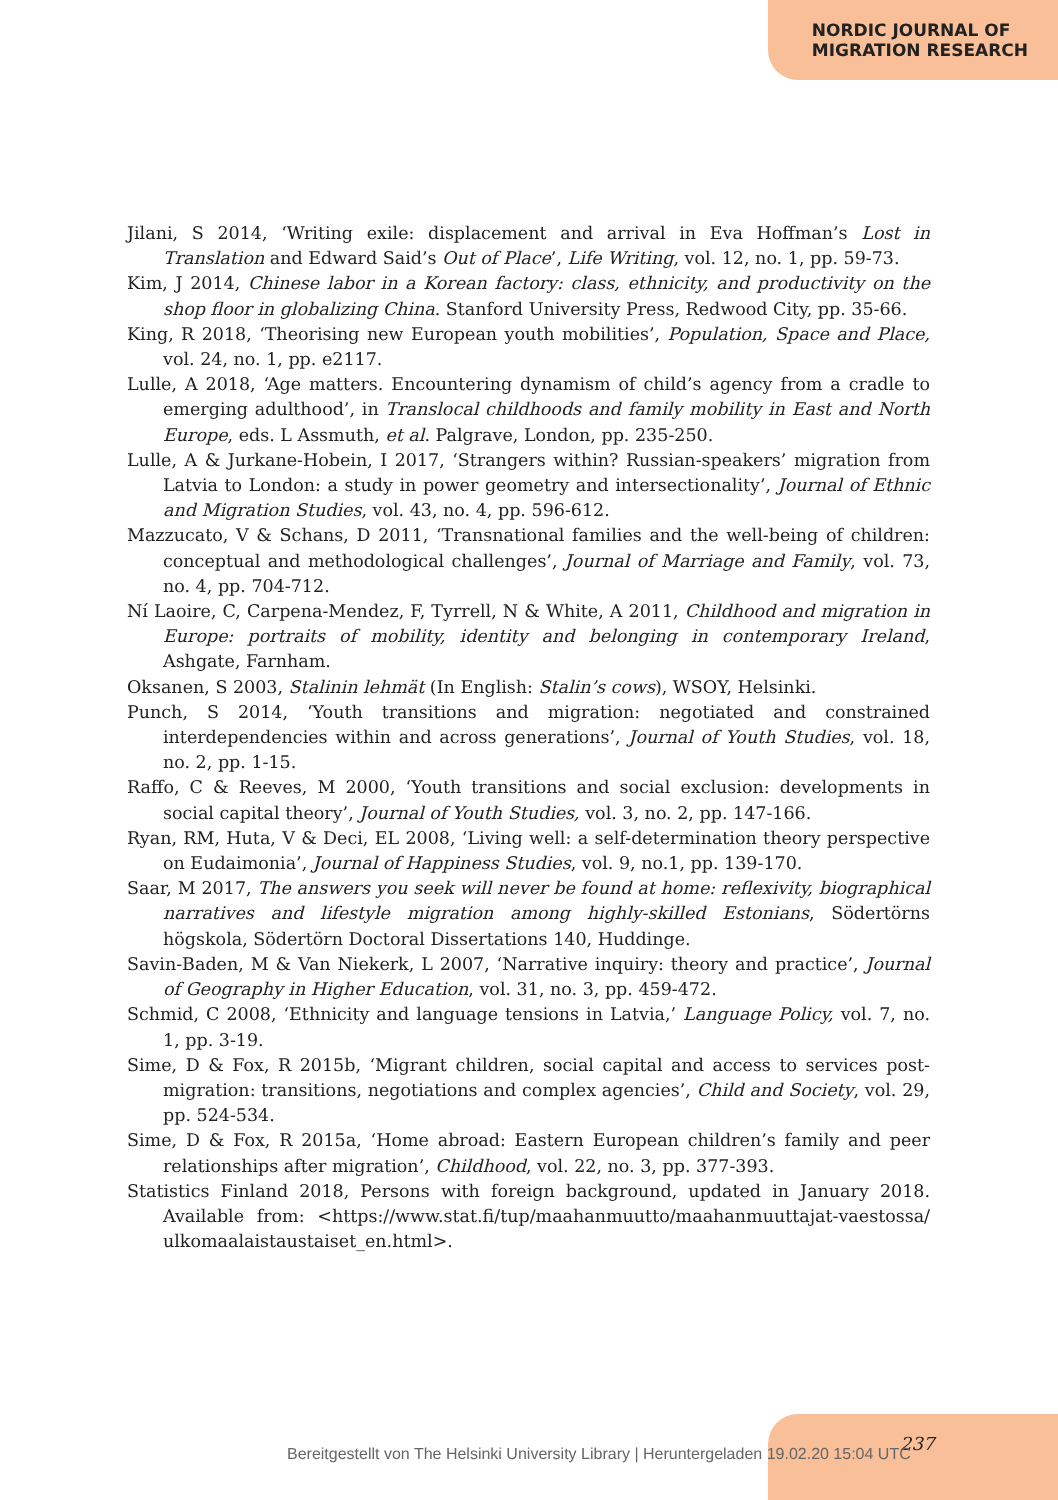NORDIC JOURNAL OF
MIGRATION RESEARCH
Jilani, S 2014, ‘Writing exile: displacement and arrival in Eva Hoffman’s Lost in Translation and Edward Said’s Out of Place’, Life Writing, vol. 12, no. 1, pp. 59-73.
Kim, J 2014, Chinese labor in a Korean factory: class, ethnicity, and productivity on the shop floor in globalizing China. Stanford University Press, Redwood City, pp. 35-66.
King, R 2018, ‘Theorising new European youth mobilities’, Population, Space and Place, vol. 24, no. 1, pp. e2117.
Lulle, A 2018, ‘Age matters. Encountering dynamism of child’s agency from a cradle to emerging adulthood’, in Translocal childhoods and family mobility in East and North Europe, eds. L Assmuth, et al. Palgrave, London, pp. 235-250.
Lulle, A & Jurkane-Hobein, I 2017, ‘Strangers within? Russian-speakers’ migration from Latvia to London: a study in power geometry and intersectionality’, Journal of Ethnic and Migration Studies, vol. 43, no. 4, pp. 596-612.
Mazzucato, V & Schans, D 2011, ‘Transnational families and the well-being of children: conceptual and methodological challenges’, Journal of Marriage and Family, vol. 73, no. 4, pp. 704-712.
Ní Laoire, C, Carpena-Mendez, F, Tyrrell, N & White, A 2011, Childhood and migration in Europe: portraits of mobility, identity and belonging in contemporary Ireland, Ashgate, Farnham.
Oksanen, S 2003, Stalinin lehmät (In English: Stalin’s cows), WSOY, Helsinki.
Punch, S 2014, ‘Youth transitions and migration: negotiated and constrained interdependencies within and across generations’, Journal of Youth Studies, vol. 18, no. 2, pp. 1-15.
Raffo, C & Reeves, M 2000, ‘Youth transitions and social exclusion: developments in social capital theory’, Journal of Youth Studies, vol. 3, no. 2, pp. 147-166.
Ryan, RM, Huta, V & Deci, EL 2008, ‘Living well: a self-determination theory perspective on Eudaimonia’, Journal of Happiness Studies, vol. 9, no.1, pp. 139-170.
Saar, M 2017, The answers you seek will never be found at home: reflexivity, biographical narratives and lifestyle migration among highly-skilled Estonians, Södertörns högskola, Södertörn Doctoral Dissertations 140, Huddinge.
Savin-Baden, M & Van Niekerk, L 2007, ‘Narrative inquiry: theory and practice’, Journal of Geography in Higher Education, vol. 31, no. 3, pp. 459-472.
Schmid, C 2008, ‘Ethnicity and language tensions in Latvia,’ Language Policy, vol. 7, no. 1, pp. 3-19.
Sime, D & Fox, R 2015b, ‘Migrant children, social capital and access to services post-migration: transitions, negotiations and complex agencies’, Child and Society, vol. 29, pp. 524-534.
Sime, D & Fox, R 2015a, ‘Home abroad: Eastern European children’s family and peer relationships after migration’, Childhood, vol. 22, no. 3, pp. 377-393.
Statistics Finland 2018, Persons with foreign background, updated in January 2018. Available from: <https://www.stat.fi/tup/maahanmuutto/maahanmuuttajat-vaestossa/ ulkomaalaistaustaiset_en.html>.
237
Bereitgestellt von The Helsinki University Library | Heruntergeladen 19.02.20 15:04 UTC